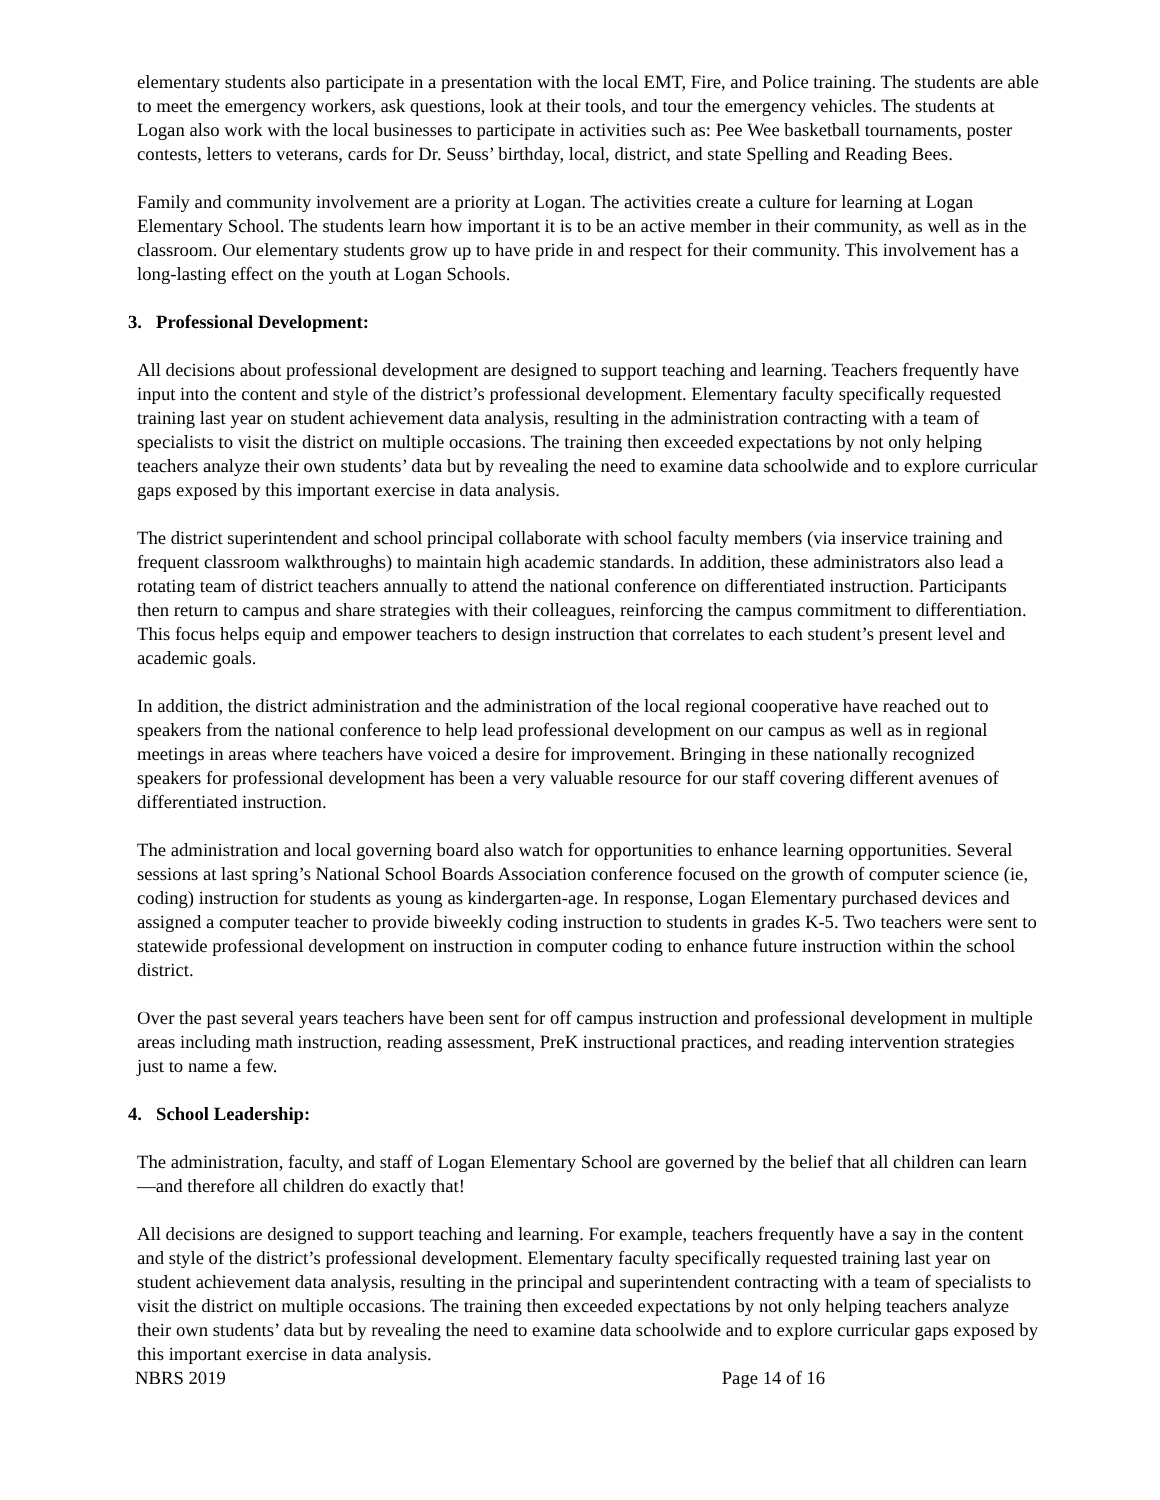elementary students also participate in a presentation with the local EMT, Fire, and Police training. The students are able to meet the emergency workers, ask questions, look at their tools, and tour the emergency vehicles. The students at Logan also work with the local businesses to participate in activities such as: Pee Wee basketball tournaments, poster contests, letters to veterans, cards for Dr. Seuss’ birthday, local, district, and state Spelling and Reading Bees.
Family and community involvement are a priority at Logan. The activities create a culture for learning at Logan Elementary School. The students learn how important it is to be an active member in their community, as well as in the classroom. Our elementary students grow up to have pride in and respect for their community. This involvement has a long-lasting effect on the youth at Logan Schools.
3. Professional Development:
All decisions about professional development are designed to support teaching and learning. Teachers frequently have input into the content and style of the district’s professional development. Elementary faculty specifically requested training last year on student achievement data analysis, resulting in the administration contracting with a team of specialists to visit the district on multiple occasions. The training then exceeded expectations by not only helping teachers analyze their own students’ data but by revealing the need to examine data schoolwide and to explore curricular gaps exposed by this important exercise in data analysis.
The district superintendent and school principal collaborate with school faculty members (via inservice training and frequent classroom walkthroughs) to maintain high academic standards. In addition, these administrators also lead a rotating team of district teachers annually to attend the national conference on differentiated instruction. Participants then return to campus and share strategies with their colleagues, reinforcing the campus commitment to differentiation. This focus helps equip and empower teachers to design instruction that correlates to each student’s present level and academic goals.
In addition, the district administration and the administration of the local regional cooperative have reached out to speakers from the national conference to help lead professional development on our campus as well as in regional meetings in areas where teachers have voiced a desire for improvement. Bringing in these nationally recognized speakers for professional development has been a very valuable resource for our staff covering different avenues of differentiated instruction.
The administration and local governing board also watch for opportunities to enhance learning opportunities. Several sessions at last spring’s National School Boards Association conference focused on the growth of computer science (ie, coding) instruction for students as young as kindergarten-age. In response, Logan Elementary purchased devices and assigned a computer teacher to provide biweekly coding instruction to students in grades K-5. Two teachers were sent to statewide professional development on instruction in computer coding to enhance future instruction within the school district.
Over the past several years teachers have been sent for off campus instruction and professional development in multiple areas including math instruction, reading assessment, PreK instructional practices, and reading intervention strategies just to name a few.
4. School Leadership:
The administration, faculty, and staff of Logan Elementary School are governed by the belief that all children can learn—and therefore all children do exactly that!
All decisions are designed to support teaching and learning. For example, teachers frequently have a say in the content and style of the district’s professional development. Elementary faculty specifically requested training last year on student achievement data analysis, resulting in the principal and superintendent contracting with a team of specialists to visit the district on multiple occasions. The training then exceeded expectations by not only helping teachers analyze their own students’ data but by revealing the need to examine data schoolwide and to explore curricular gaps exposed by this important exercise in data analysis.
NBRS 2019 Page 14 of 16